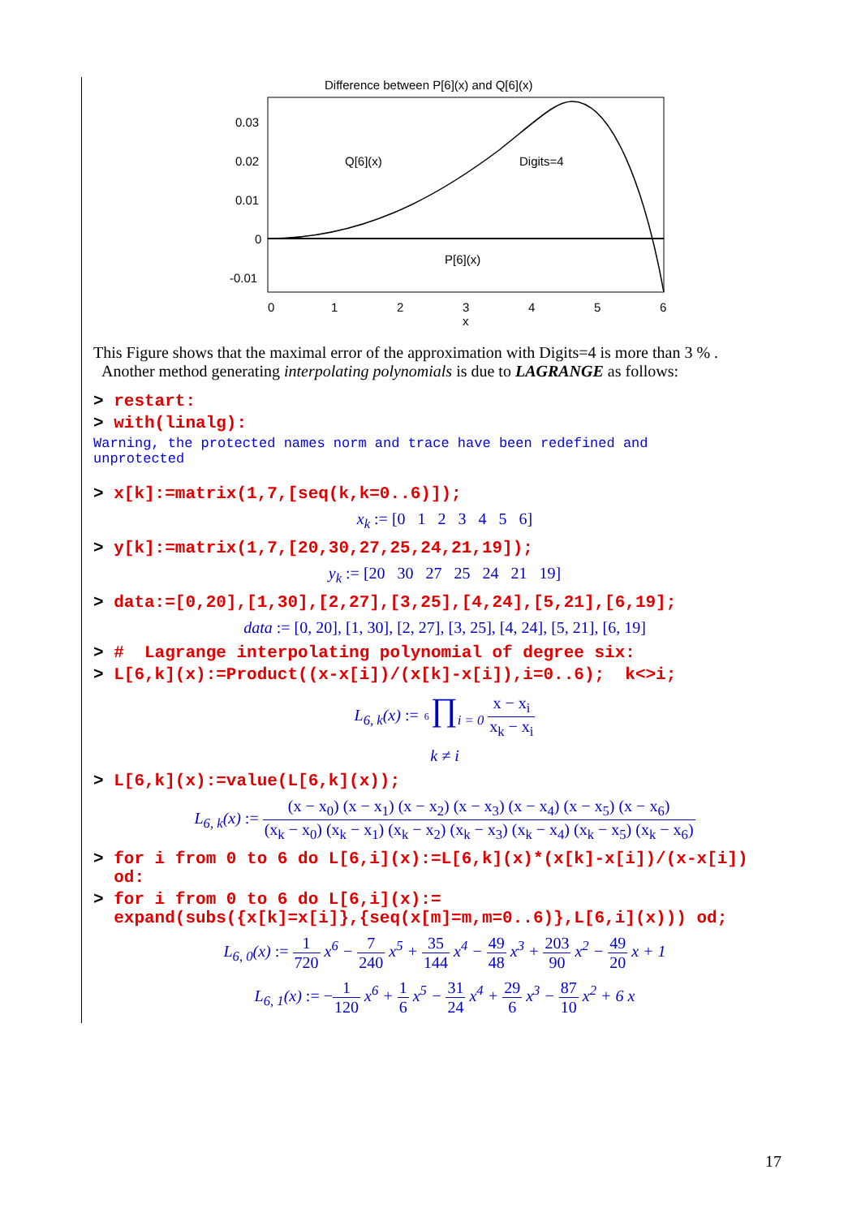Difference between P[6](x) and Q[6](x)
0.03
0.02
0.01
0
-0.01
Q[6](x)
Digits=4
P[6](x)
0
1
2
3
4
5
6
x
This Figure shows that the maximal error of the approximation with Digits=4 is more than 3 % .
Another method generating interpolating polynomials is due to LAGRANGE as follows:
> restart:
> with(linalg):
Warning, the protected names norm and trace have been redefined and
unprotected
> x[k]:=matrix(1,7,[seq(k,k=0..6)]);
x<sub>k</sub> := [0 1 2 3 4 5 6]
> y[k]:=matrix(1,7,[20,30,27,25,24,21,19]);
y<sub>k</sub> := [20 30 27 25 24 21 19]
> data:=[0,20],[1,30],[2,27],[3,25],[4,24],[5,21],[6,19];
data := [0, 20], [1, 30], [2, 27], [3, 25], [4, 24], [5, 21], [6, 19]
> # Lagrange interpolating polynomial of degree six:
> L[6,k](x):=Product((x-x[i])/(x[k]-x[i]),i=0..6); k<>i;
L<sub>6, k</sub>(x) := 6∏<sub>i = 0</sub> x − x<sub>i</sub> x<sub>k</sub> − x<sub>i</sub>
k ≠ i
> L[6,k](x):=value(L[6,k](x));
L<sub>6, k</sub>(x) := (x − x<sub>0</sub>) (x − x<sub>1</sub>) (x − x<sub>2</sub>) (x − x<sub>3</sub>) (x − x<sub>4</sub>) (x − x<sub>5</sub>) (x − x<sub>6</sub>) (x<sub>k</sub> − x<sub>0</sub>) (x<sub>k</sub> − x<sub>1</sub>) (x<sub>k</sub> − x<sub>2</sub>) (x<sub>k</sub> − x<sub>3</sub>) (x<sub>k</sub> − x<sub>4</sub>) (x<sub>k</sub> − x<sub>5</sub>) (x<sub>k</sub> − x<sub>6</sub>)
> for i from 0 to 6 do L[6,i](x):=L[6,k](x)*(x[k]-x[i])/(x-x[i])
od:
> for i from 0 to 6 do L[6,i](x):=
expand(subs({x[k]=x[i]},{seq(x[m]=m,m=0..6)},L[6,i](x))) od;
L<sub>6, 0</sub>(x) := 1 720 x<sup>6</sup> − 7 240 x<sup>5</sup> + 35 144 x<sup>4</sup> − 49 48 x<sup>3</sup> + 203 90 x<sup>2</sup> − 49 20 x + 1
L<sub>6, 1</sub>(x) := −1 120 x<sup>6</sup> + 1 6 x<sup>5</sup> − 31 24 x<sup>4</sup> + 29 6 x<sup>3</sup> − 87 10 x<sup>2</sup> + 6 x
17